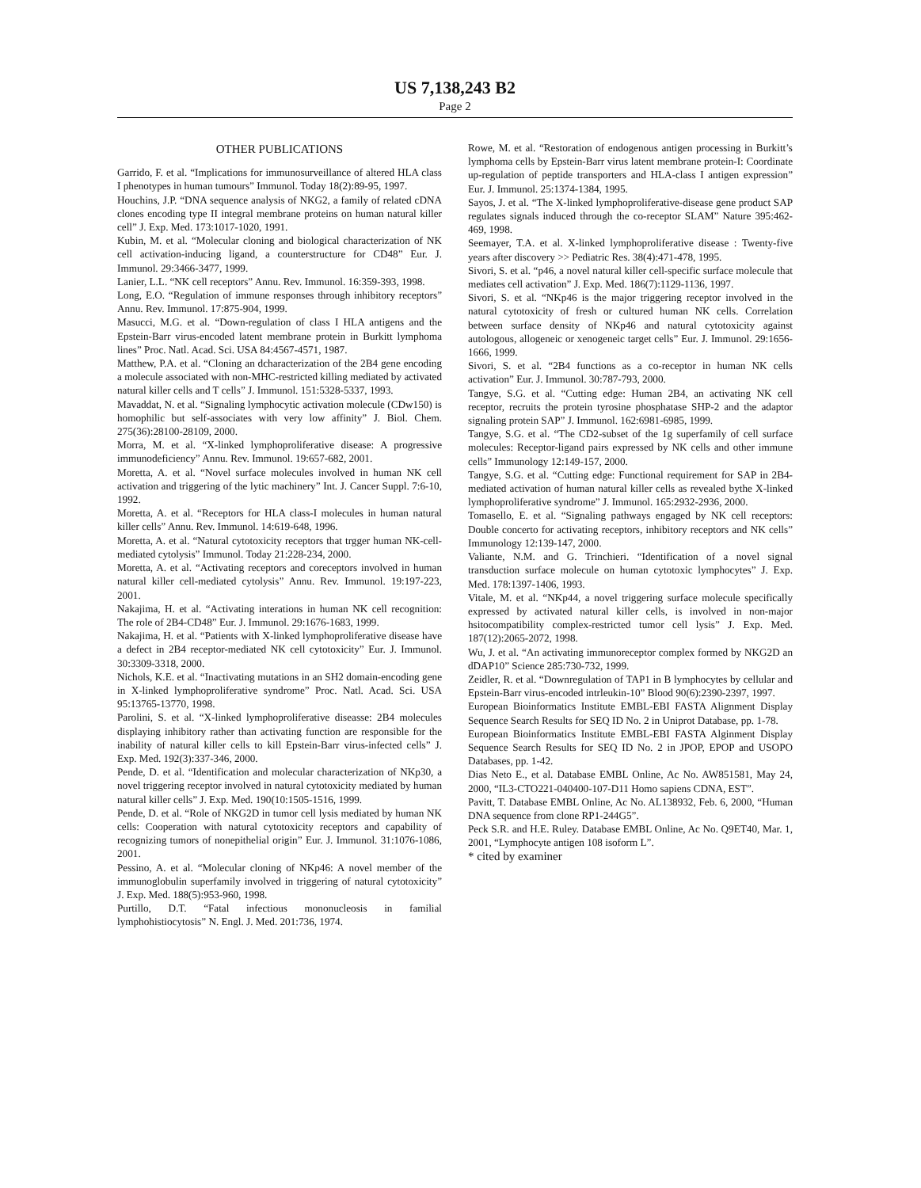US 7,138,243 B2
Page 2
OTHER PUBLICATIONS
Garrido, F. et al. “Implications for immunosurveillance of altered HLA class I phenotypes in human tumours” Immunol. Today 18(2):89-95, 1997.
Houchins, J.P. “DNA sequence analysis of NKG2, a family of related cDNA clones encoding type II integral membrane proteins on human natural killer cell” J. Exp. Med. 173:1017-1020, 1991.
Kubin, M. et al. “Molecular cloning and biological characterization of NK cell activation-inducing ligand, a counterstructure for CD48” Eur. J. Immunol. 29:3466-3477, 1999.
Lanier, L.L. “NK cell receptors” Annu. Rev. Immunol. 16:359-393, 1998.
Long, E.O. “Regulation of immune responses through inhibitory receptors” Annu. Rev. Immunol. 17:875-904, 1999.
Masucci, M.G. et al. “Down-regulation of class I HLA antigens and the Epstein-Barr virus-encoded latent membrane protein in Burkitt lymphoma lines” Proc. Natl. Acad. Sci. USA 84:4567-4571, 1987.
Matthew, P.A. et al. “Cloning an dcharacterization of the 2B4 gene encoding a molecule associated with non-MHC-restricted killing mediated by activated natural killer cells and T cells” J. Immunol. 151:5328-5337, 1993.
Mavaddat, N. et al. “Signaling lymphocytic activation molecule (CDw150) is homophilic but self-associates with very low affinity” J. Biol. Chem. 275(36):28100-28109, 2000.
Morra, M. et al. “X-linked lymphoproliferative disease: A progressive immunodeficiency” Annu. Rev. Immunol. 19:657-682, 2001.
Moretta, A. et al. “Novel surface molecules involved in human NK cell activation and triggering of the lytic machinery” Int. J. Cancer Suppl. 7:6-10, 1992.
Moretta, A. et al. “Receptors for HLA class-I molecules in human natural killer cells” Annu. Rev. Immunol. 14:619-648, 1996.
Moretta, A. et al. “Natural cytotoxicity receptors that trgger human NK-cell-mediated cytolysis” Immunol. Today 21:228-234, 2000.
Moretta, A. et al. “Activating receptors and coreceptors involved in human natural killer cell-mediated cytolysis” Annu. Rev. Immunol. 19:197-223, 2001.
Nakajima, H. et al. “Activating interations in human NK cell recognition: The role of 2B4-CD48” Eur. J. Immunol. 29:1676-1683, 1999.
Nakajima, H. et al. “Patients with X-linked lymphoproliferative disease have a defect in 2B4 receptor-mediated NK cell cytotoxicity” Eur. J. Immunol. 30:3309-3318, 2000.
Nichols, K.E. et al. “Inactivating mutations in an SH2 domain-encoding gene in X-linked lymphoproliferative syndrome” Proc. Natl. Acad. Sci. USA 95:13765-13770, 1998.
Parolini, S. et al. “X-linked lymphoproliferative diseasse: 2B4 molecules displaying inhibitory rather than activating function are responsible for the inability of natural killer cells to kill Epstein-Barr virus-infected cells” J. Exp. Med. 192(3):337-346, 2000.
Pende, D. et al. “Identification and molecular characterization of NKp30, a novel triggering receptor involved in natural cytotoxicity mediated by human natural killer cells” J. Exp. Med. 190(10:1505-1516, 1999.
Pende, D. et al. “Role of NKG2D in tumor cell lysis mediated by human NK cells: Cooperation with natural cytotoxicity receptors and capability of recognizing tumors of nonepithelial origin” Eur. J. Immunol. 31:1076-1086, 2001.
Pessino, A. et al. “Molecular cloning of NKp46: A novel member of the immunoglobulin superfamily involved in triggering of natural cytotoxicity” J. Exp. Med. 188(5):953-960, 1998.
Purtillo, D.T. “Fatal infectious mononucleosis in familial lymphohistiocytosis” N. Engl. J. Med. 201:736, 1974.
Rowe, M. et al. “Restoration of endogenous antigen processing in Burkitt’s lymphoma cells by Epstein-Barr virus latent membrane protein-I: Coordinate up-regulation of peptide transporters and HLA-class I antigen expression” Eur. J. Immunol. 25:1374-1384, 1995.
Sayos, J. et al. “The X-linked lymphoproliferative-disease gene product SAP regulates signals induced through the co-receptor SLAM” Nature 395:462-469, 1998.
Seemayer, T.A. et al. X-linked lymphoproliferative disease : Twenty-five years after discovery >> Pediatric Res. 38(4):471-478, 1995.
Sivori, S. et al. “p46, a novel natural killer cell-specific surface molecule that mediates cell activation” J. Exp. Med. 186(7):1129-1136, 1997.
Sivori, S. et al. “NKp46 is the major triggering receptor involved in the natural cytotoxicity of fresh or cultured human NK cells. Correlation between surface density of NKp46 and natural cytotoxicity against autologous, allogeneic or xenogeneic target cells” Eur. J. Immunol. 29:1656-1666, 1999.
Sivori, S. et al. “2B4 functions as a co-receptor in human NK cells activation” Eur. J. Immunol. 30:787-793, 2000.
Tangye, S.G. et al. “Cutting edge: Human 2B4, an activating NK cell receptor, recruits the protein tyrosine phosphatase SHP-2 and the adaptor signaling protein SAP” J. Immunol. 162:6981-6985, 1999.
Tangye, S.G. et al. “The CD2-subset of the 1g superfamily of cell surface molecules: Receptor-ligand pairs expressed by NK cells and other immune cells” Immunology 12:149-157, 2000.
Tangye, S.G. et al. “Cutting edge: Functional requirement for SAP in 2B4-mediated activation of human natural killer cells as revealed bythe X-linked lymphoproliferative syndrome” J. Immunol. 165:2932-2936, 2000.
Tomasello, E. et al. “Signaling pathways engaged by NK cell receptors: Double concerto for activating receptors, inhibitory receptors and NK cells” Immunology 12:139-147, 2000.
Valiante, N.M. and G. Trinchieri. “Identification of a novel signal transduction surface molecule on human cytotoxic lymphocytes” J. Exp. Med. 178:1397-1406, 1993.
Vitale, M. et al. “NKp44, a novel triggering surface molecule specifically expressed by activated natural killer cells, is involved in non-major hsitocompatibility complex-restricted tumor cell lysis” J. Exp. Med. 187(12):2065-2072, 1998.
Wu, J. et al. “An activating immunoreceptor complex formed by NKG2D an dDAP10” Science 285:730-732, 1999.
Zeidler, R. et al. “Downregulation of TAP1 in B lymphocytes by cellular and Epstein-Barr virus-encoded intrleukin-10” Blood 90(6):2390-2397, 1997.
European Bioinformatics Institute EMBL-EBI FASTA Alignment Display Sequence Search Results for SEQ ID No. 2 in Uniprot Database, pp. 1-78.
European Bioinformatics Institute EMBL-EBI FASTA Alginment Display Sequence Search Results for SEQ ID No. 2 in JPOP, EPOP and USOPO Databases, pp. 1-42.
Dias Neto E., et al. Database EMBL Online, Ac No. AW851581, May 24, 2000, “IL3-CTO221-040400-107-D11 Homo sapiens CDNA, EST”.
Pavitt, T. Database EMBL Online, Ac No. AL138932, Feb. 6, 2000, “Human DNA sequence from clone RP1-244G5”.
Peck S.R. and H.E. Ruley. Database EMBL Online, Ac No. Q9ET40, Mar. 1, 2001, “Lymphocyte antigen 108 isoform L”.
* cited by examiner